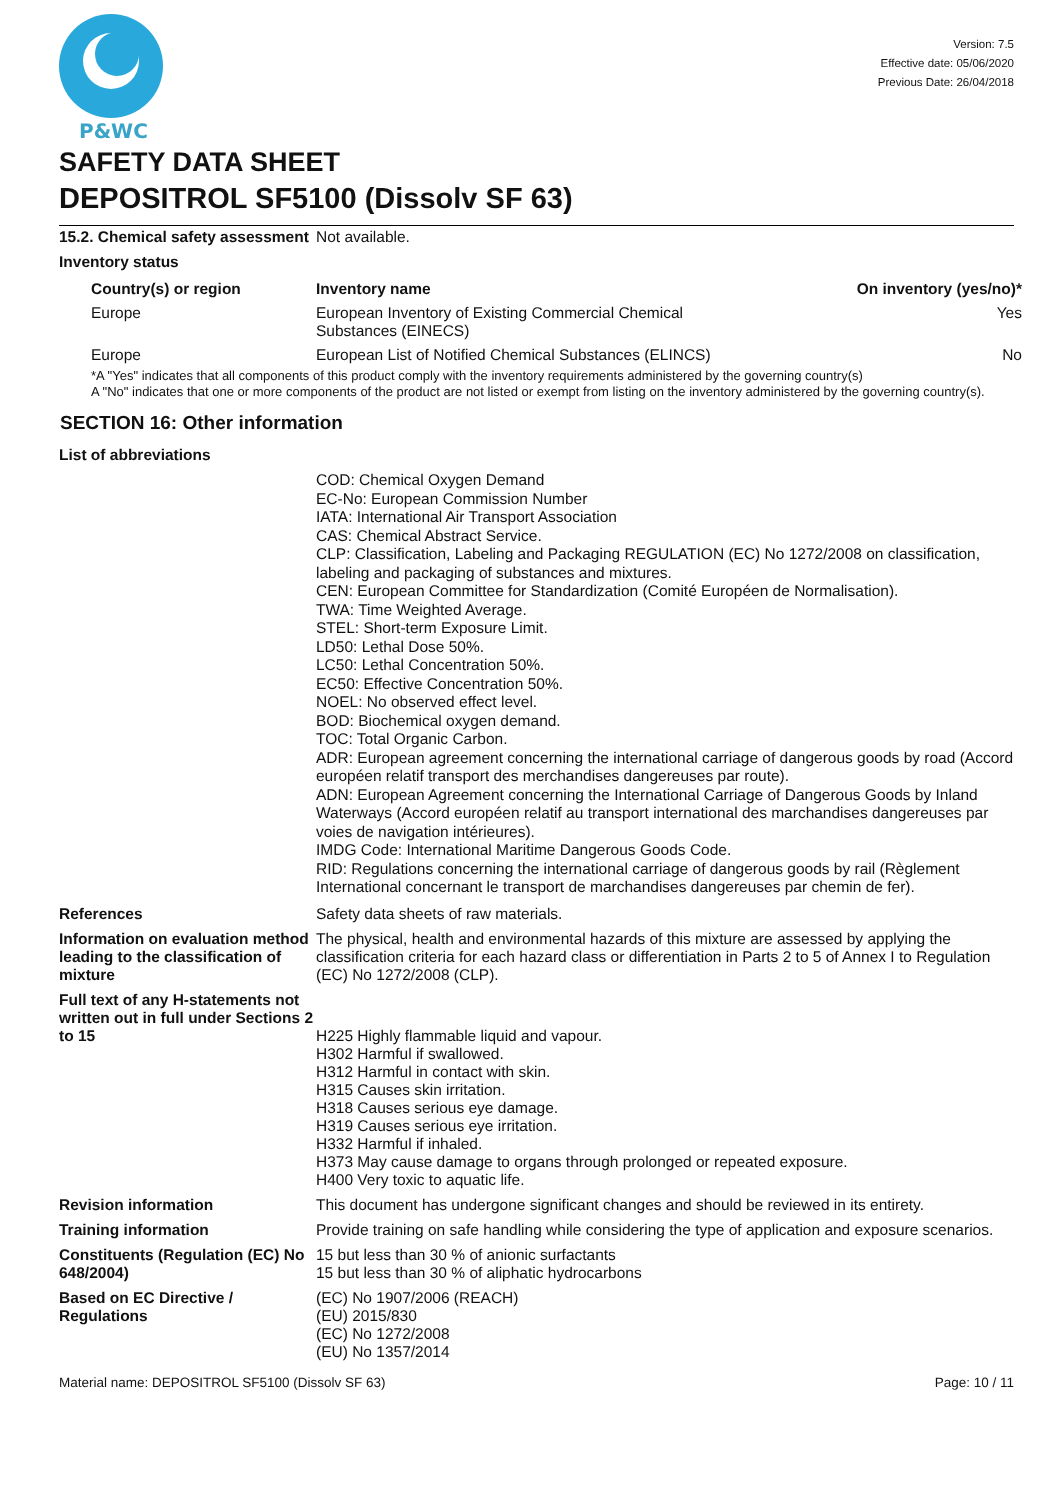P&WC
Version: 7.5
Effective date: 05/06/2020
Previous Date: 26/04/2018
SAFETY DATA SHEET
DEPOSITROL SF5100 (Dissolv SF 63)
15.2. Chemical safety assessment
Not available.
Inventory status
| Country(s) or region | Inventory name | On inventory (yes/no)* |
| --- | --- | --- |
| Europe | European Inventory of Existing Commercial Chemical Substances (EINECS) | Yes |
| Europe | European List of Notified Chemical Substances (ELINCS) | No |
*A "Yes" indicates that all components of this product comply with the inventory requirements administered by the governing country(s)
A "No" indicates that one or more components of the product are not listed or exempt from listing on the inventory administered by the governing country(s).
SECTION 16: Other information
List of abbreviations
COD: Chemical Oxygen Demand
EC-No: European Commission Number
IATA: International Air Transport Association
CAS: Chemical Abstract Service.
CLP: Classification, Labeling and Packaging REGULATION (EC) No 1272/2008 on classification, labeling and packaging of substances and mixtures.
CEN: European Committee for Standardization (Comité Européen de Normalisation).
TWA: Time Weighted Average.
STEL: Short-term Exposure Limit.
LD50: Lethal Dose 50%.
LC50: Lethal Concentration 50%.
EC50: Effective Concentration 50%.
NOEL: No observed effect level.
BOD: Biochemical oxygen demand.
TOC: Total Organic Carbon.
ADR: European agreement concerning the international carriage of dangerous goods by road (Accord européen relatif transport des merchandises dangereuses par route).
ADN: European Agreement concerning the International Carriage of Dangerous Goods by Inland Waterways (Accord européen relatif au transport international des marchandises dangereuses par voies de navigation intérieures).
IMDG Code: International Maritime Dangerous Goods Code.
RID: Regulations concerning the international carriage of dangerous goods by rail (Règlement International concernant le transport de marchandises dangereuses par chemin de fer).
References Safety data sheets of raw materials.
Information on evaluation method leading to the classification of mixture
The physical, health and environmental hazards of this mixture are assessed by applying the classification criteria for each hazard class or differentiation in Parts 2 to 5 of Annex I to Regulation (EC) No 1272/2008 (CLP).
Full text of any H-statements not written out in full under Sections 2 to 15
H225 Highly flammable liquid and vapour.
H302 Harmful if swallowed.
H312 Harmful in contact with skin.
H315 Causes skin irritation.
H318 Causes serious eye damage.
H319 Causes serious eye irritation.
H332 Harmful if inhaled.
H373 May cause damage to organs through prolonged or repeated exposure.
H400 Very toxic to aquatic life.
Revision information This document has undergone significant changes and should be reviewed in its entirety.
Training information Provide training on safe handling while considering the type of application and exposure scenarios.
Constituents (Regulation (EC) No 648/2004)
15 but less than 30 % of anionic surfactants
15 but less than 30 % of aliphatic hydrocarbons
Based on EC Directive / Regulations
(EC) No 1907/2006 (REACH)
(EU) 2015/830
(EC) No 1272/2008
(EU) No 1357/2014
Material name: DEPOSITROL SF5100 (Dissolv SF 63) Page: 10 / 11